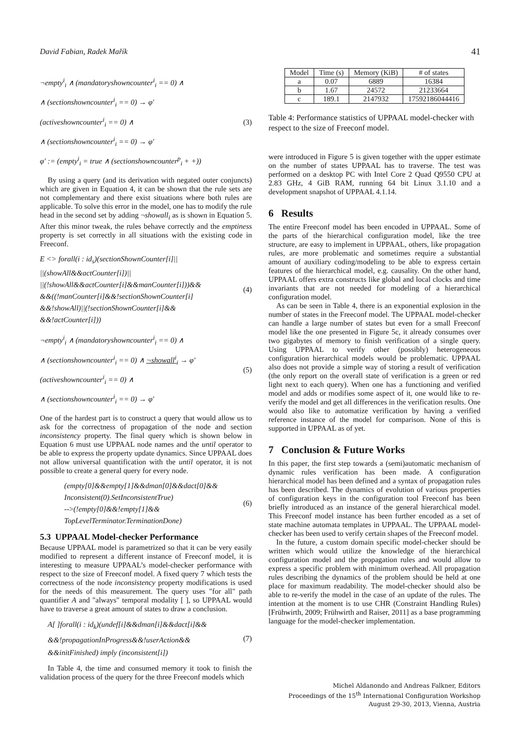David Fabian, Radek Mařík 41
¬empty<sup>i</sup><sub>i</sub> ∧ (mandatoryshowncounter<sup>i</sup><sub>i</sub> == 0) ∧
∧ (sectionshowncounter<sup>i</sup><sub>i</sub> == 0) → φ′
(activeshowncounter<sup>i</sup><sub>i</sub> == 0) ∧
∧ (sectionshowncounter<sup>i</sup><sub>i</sub> == 0) → φ′
φ′ := (empty<sup>i</sup><sub>i</sub> = true ∧ (sectionshowncounter<sup>p</sup><sub>i</sub> + +))
(3)
By using a query (and its derivation with negated outer conjuncts) which are given in Equation 4, it can be shown that the rule sets are not complementary and there exist situations where both rules are applicable. To solve this error in the model, one has to modify the rule head in the second set by adding ¬showall<sub>i</sub> as is shown in Equation 5. After this minor tweak, the rules behave correctly and the emptiness property is set correctly in all situations with the existing code in Freeconf.
E <> forall(i : id<sub>s</sub>)(sectionShownCounter[i]||
||(showAll&&actCounter[i])||
||(!showAll&&actCounter[i]&&manCounter[i]))&&
&&((!manCounter[i]&&!sectionShownCounter[i]
&&!showAll)||(!sectionShownCounter[i]&&
&&!actCounter[i]))
(4)
¬empty<sup>i</sup><sub>i</sub> ∧ (mandatoryshowncounter<sup>i</sup><sub>i</sub> == 0) ∧
∧ (sectionshowncounter<sup>i</sup><sub>i</sub> == 0) ∧ ¬showall<sup>i</sup><sub>i</sub> → φ′
(activeshowncounter<sup>i</sup><sub>i</sub> == 0) ∧
∧ (sectionshowncounter<sup>i</sup><sub>i</sub> == 0) → φ′
(5)
One of the hardest part is to construct a query that would allow us to ask for the correctness of propagation of the node and section inconsistency property. The final query which is shown below in Equation 6 must use UPPAAL node names and the until operator to be able to express the property update dynamics. Since UPPAAL does not allow universal quantification with the until operator, it is not possible to create a general query for every node.
(empty[0]&&empty[1]&&dman[0]&&dact[0]&&
Inconsistent(0).SetInconsistentTrue)
-->(!empty[0]&&!empty[1]&&
TopLevelTerminator.TerminationDone)
(6)
5.3 UPPAAL Model-checker Performance
Because UPPAAL model is parametrized so that it can be very easily modified to represent a different instance of Freeconf model, it is interesting to measure UPPAAL’s model-checker performance with respect to the size of Freeconf model. A fixed query 7 which tests the correctness of the node inconsistency property modifications is used for the needs of this measurement. The query uses "for all" path quantifier A and "always" temporal modality [ ], so UPPAAL would have to traverse a great amount of states to draw a conclusion.
A[ ]forall(i : id<sub>k</sub>)(undef[i]&&dman[i]&&dact[i]&&
&&!propagationInProgress&&!userAction&&
&&initFinished) imply (inconsistent[i])
(7)
In Table 4, the time and consumed memory it took to finish the validation process of the query for the three Freeconf models which
| Model | Time (s) | Memory (KiB) | # of states |
| --- | --- | --- | --- |
| a | 0.07 | 6889 | 16384 |
| b | 1.67 | 24572 | 21233664 |
| c | 189.1 | 2147932 | 17592186044416 |
Table 4: Performance statistics of UPPAAL model-checker with respect to the size of Freeconf model.
were introduced in Figure 5 is given together with the upper estimate on the number of states UPPAAL has to traverse. The test was performed on a desktop PC with Intel Core 2 Quad Q9550 CPU at 2.83 GHz, 4 GiB RAM, running 64 bit Linux 3.1.10 and a development snapshot of UPPAAL 4.1.14.
6 Results
The entire Freeconf model has been encoded in UPPAAL. Some of the parts of the hierarchical configuration model, like the tree structure, are easy to implement in UPPAAL, others, like propagation rules, are more problematic and sometimes require a substantial amount of auxiliary coding/modeling to be able to express certain features of the hierarchical model, e.g. causality. On the other hand, UPPAAL offers extra constructs like global and local clocks and time invariants that are not needed for modeling of a hierarchical configuration model.
As can be seen in Table 4, there is an exponential explosion in the number of states in the Freeconf model. The UPPAAL model-checker can handle a large number of states but even for a small Freeconf model like the one presented in Figure 5c, it already consumes over two gigabytes of memory to finish verification of a single query. Using UPPAAL to verify other (possibly) heterogeneous configuration hierarchical models would be problematic. UPPAAL also does not provide a simple way of storing a result of verification (the only report on the overall state of verification is a green or red light next to each query). When one has a functioning and verified model and adds or modifies some aspect of it, one would like to re-verify the model and get all differences in the verification results. One would also like to automatize verification by having a verified reference instance of the model for comparison. None of this is supported in UPPAAL as of yet.
7 Conclusion & Future Works
In this paper, the first step towards a (semi)automatic mechanism of dynamic rules verification has been made. A configuration hierarchical model has been defined and a syntax of propagation rules has been described. The dynamics of evolution of various properties of configuration keys in the configuration tool Freeconf has been briefly introduced as an instance of the general hierarchical model. This Freeconf model instance has been further encoded as a set of state machine automata templates in UPPAAL. The UPPAAL model-checker has been used to verify certain shapes of the Freeconf model.
In the future, a custom domain specific model-checker should be written which would utilize the knowledge of the hierarchical configuration model and the propagation rules and would allow to express a specific problem with minimum overhead. All propagation rules describing the dynamics of the problem should be held at one place for maximum readability. The model-checker should also be able to re-verify the model in the case of an update of the rules. The intention at the moment is to use CHR (Constraint Handling Rules) [Frühwirth, 2009; Frühwirth and Raiser, 2011] as a base programming language for the model-checker implementation.
Michel Aldanondo and Andreas Falkner, Editors
Proceedings of the 15<sup>th</sup> International Configuration Workshop
August 29-30, 2013, Vienna, Austria